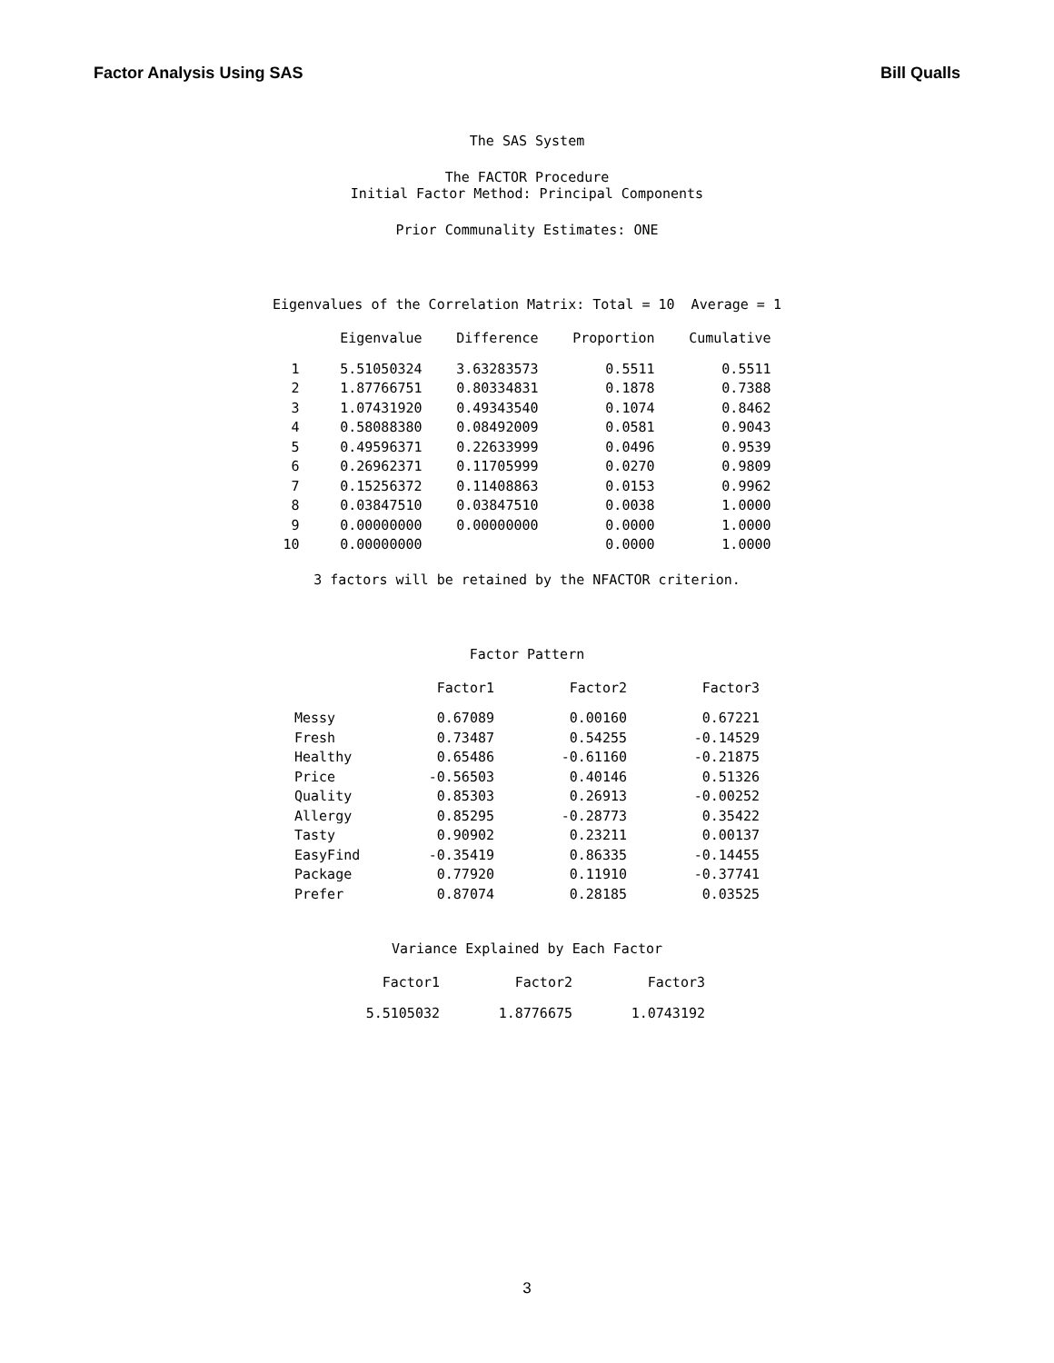Factor Analysis Using SAS Bill Qualls
The SAS System
The FACTOR Procedure
Initial Factor Method: Principal Components
Prior Communality Estimates: ONE
Eigenvalues of the Correlation Matrix: Total = 10 Average = 1
| | Eigenvalue | Difference | Proportion | Cumulative |
| --- | --- | --- | --- | --- |
| 1 | 5.51050324 | 3.63283573 | 0.5511 | 0.5511 |
| 2 | 1.87766751 | 0.80334831 | 0.1878 | 0.7388 |
| 3 | 1.07431920 | 0.49343540 | 0.1074 | 0.8462 |
| 4 | 0.58088380 | 0.08492009 | 0.0581 | 0.9043 |
| 5 | 0.49596371 | 0.22633999 | 0.0496 | 0.9539 |
| 6 | 0.26962371 | 0.11705999 | 0.0270 | 0.9809 |
| 7 | 0.15256372 | 0.11408863 | 0.0153 | 0.9962 |
| 8 | 0.03847510 | 0.03847510 | 0.0038 | 1.0000 |
| 9 | 0.00000000 | 0.00000000 | 0.0000 | 1.0000 |
| 10 | 0.00000000 | | 0.0000 | 1.0000 |
3 factors will be retained by the NFACTOR criterion.
Factor Pattern
| | Factor1 | Factor2 | Factor3 |
| --- | --- | --- | --- |
| Messy | 0.67089 | 0.00160 | 0.67221 |
| Fresh | 0.73487 | 0.54255 | -0.14529 |
| Healthy | 0.65486 | -0.61160 | -0.21875 |
| Price | -0.56503 | 0.40146 | 0.51326 |
| Quality | 0.85303 | 0.26913 | -0.00252 |
| Allergy | 0.85295 | -0.28773 | 0.35422 |
| Tasty | 0.90902 | 0.23211 | 0.00137 |
| EasyFind | -0.35419 | 0.86335 | -0.14455 |
| Package | 0.77920 | 0.11910 | -0.37741 |
| Prefer | 0.87074 | 0.28185 | 0.03525 |
Variance Explained by Each Factor
| Factor1 | Factor2 | Factor3 |
| --- | --- | --- |
| 5.5105032 | 1.8776675 | 1.0743192 |
3